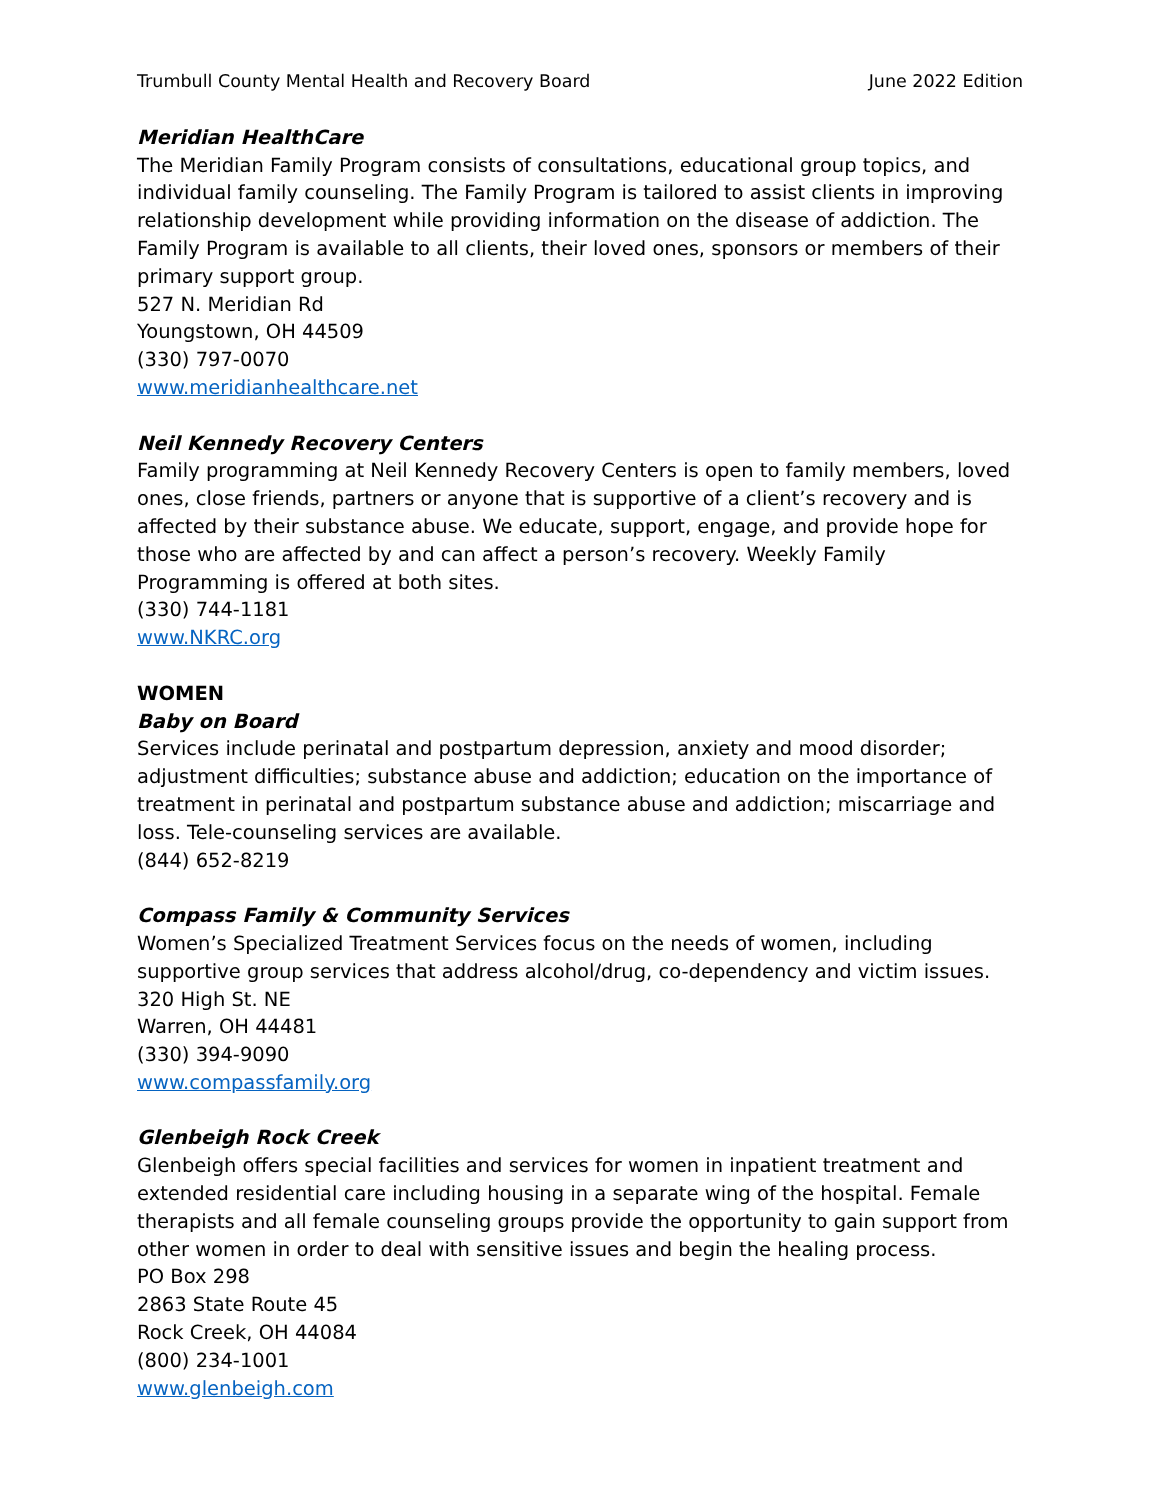Trumbull County Mental Health and Recovery Board June 2022 Edition
Meridian HealthCare
The Meridian Family Program consists of consultations, educational group topics, and individual family counseling. The Family Program is tailored to assist clients in improving relationship development while providing information on the disease of addiction. The Family Program is available to all clients, their loved ones, sponsors or members of their primary support group.
527 N. Meridian Rd
Youngstown, OH 44509
(330) 797-0070
www.meridianhealthcare.net
Neil Kennedy Recovery Centers
Family programming at Neil Kennedy Recovery Centers is open to family members, loved ones, close friends, partners or anyone that is supportive of a client’s recovery and is affected by their substance abuse. We educate, support, engage, and provide hope for those who are affected by and can affect a person’s recovery. Weekly Family Programming is offered at both sites.
(330) 744-1181
www.NKRC.org
WOMEN
Baby on Board
Services include perinatal and postpartum depression, anxiety and mood disorder; adjustment difficulties; substance abuse and addiction; education on the importance of treatment in perinatal and postpartum substance abuse and addiction; miscarriage and loss. Tele-counseling services are available.
(844) 652-8219
Compass Family & Community Services
Women’s Specialized Treatment Services focus on the needs of women, including supportive group services that address alcohol/drug, co-dependency and victim issues.
320 High St. NE
Warren, OH 44481
(330) 394-9090
www.compassfamily.org
Glenbeigh Rock Creek
Glenbeigh offers special facilities and services for women in inpatient treatment and extended residential care including housing in a separate wing of the hospital. Female therapists and all female counseling groups provide the opportunity to gain support from other women in order to deal with sensitive issues and begin the healing process.
PO Box 298
2863 State Route 45
Rock Creek, OH 44084
(800) 234-1001
www.glenbeigh.com